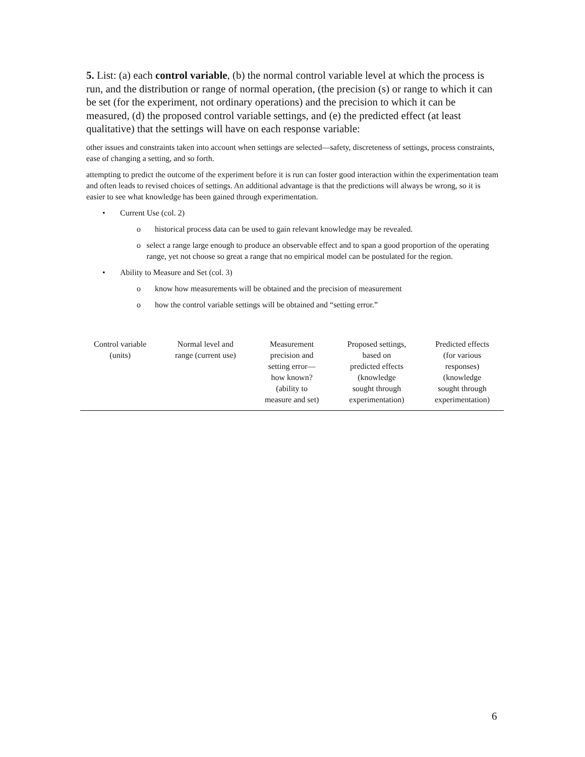5. List: (a) each control variable, (b) the normal control variable level at which the process is run, and the distribution or range of normal operation, (the precision (s) or range to which it can be set (for the experiment, not ordinary operations) and the precision to which it can be measured, (d) the proposed control variable settings, and (e) the predicted effect (at least qualitative) that the settings will have on each response variable:
other issues and constraints taken into account when settings are selected—safety, discreteness of settings, process constraints, ease of changing a setting, and so forth.
attempting to predict the outcome of the experiment before it is run can foster good interaction within the experimentation team and often leads to revised choices of settings. An additional advantage is that the predictions will always be wrong, so it is easier to see what knowledge has been gained through experimentation.
• Current Use (col. 2)
o historical process data can be used to gain relevant knowledge may be revealed.
o select a range large enough to produce an observable effect and to span a good proportion of the operating range, yet not choose so great a range that no empirical model can be postulated for the region.
• Ability to Measure and Set (col. 3)
o know how measurements will be obtained and the precision of measurement
o how the control variable settings will be obtained and “setting error.”
| Control variable (units) | Normal level and range (current use) | Measurement precision and setting error— how known? (ability to measure and set) | Proposed settings, based on predicted effects (knowledge sought through experimentation) | Predicted effects (for various responses) (knowledge sought through experimentation) |
| --- | --- | --- | --- | --- |
6